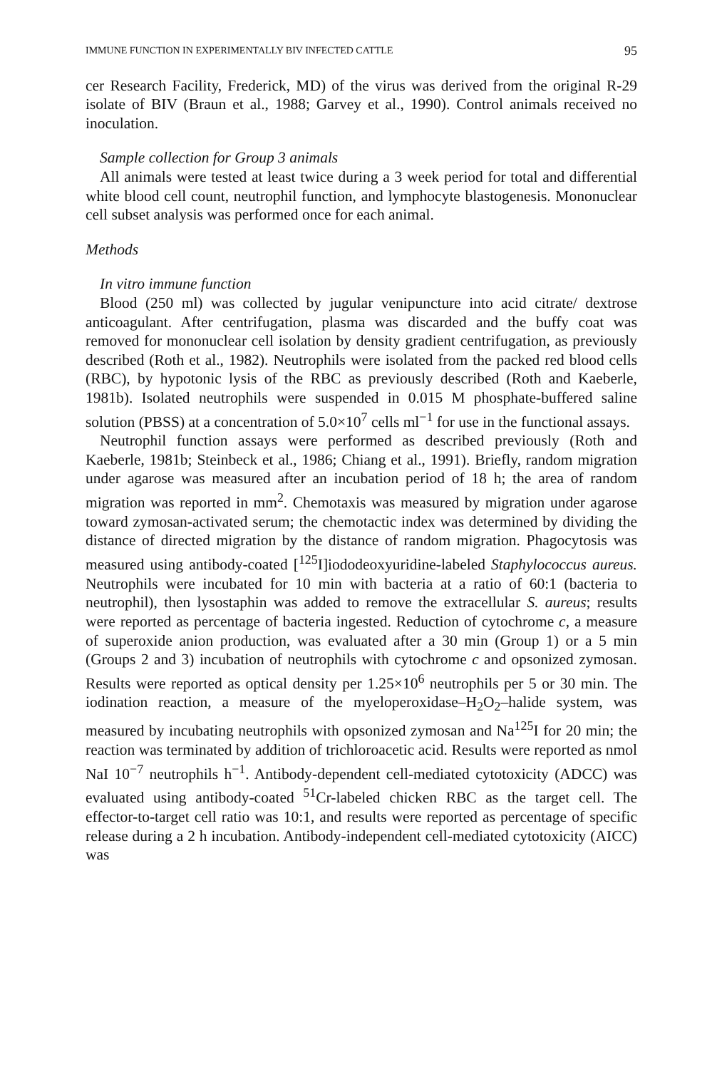IMMUNE FUNCTION IN EXPERIMENTALLY BIV INFECTED CATTLE 95
cer Research Facility, Frederick, MD) of the virus was derived from the original R-29 isolate of BIV (Braun et al., 1988; Garvey et al., 1990). Control animals received no inoculation.
Sample collection for Group 3 animals
All animals were tested at least twice during a 3 week period for total and differential white blood cell count, neutrophil function, and lymphocyte blastogenesis. Mononuclear cell subset analysis was performed once for each animal.
Methods
In vitro immune function
Blood (250 ml) was collected by jugular venipuncture into acid citrate/ dextrose anticoagulant. After centrifugation, plasma was discarded and the buffy coat was removed for mononuclear cell isolation by density gradient centrifugation, as previously described (Roth et al., 1982). Neutrophils were isolated from the packed red blood cells (RBC), by hypotonic lysis of the RBC as previously described (Roth and Kaeberle, 1981b). Isolated neutrophils were suspended in 0.015 M phosphate-buffered saline solution (PBSS) at a concentration of 5.0×10<sup>7</sup> cells ml<sup>−1</sup> for use in the functional assays.
Neutrophil function assays were performed as described previously (Roth and Kaeberle, 1981b; Steinbeck et al., 1986; Chiang et al., 1991). Briefly, random migration under agarose was measured after an incubation period of 18 h; the area of random migration was reported in mm<sup>2</sup>. Chemotaxis was measured by migration under agarose toward zymosan-activated serum; the chemotactic index was determined by dividing the distance of directed migration by the distance of random migration. Phagocytosis was measured using antibody-coated [<sup>125</sup>I]iododeoxyuridine-labeled Staphylococcus aureus. Neutrophils were incubated for 10 min with bacteria at a ratio of 60:1 (bacteria to neutrophil), then lysostaphin was added to remove the extracellular S. aureus; results were reported as percentage of bacteria ingested. Reduction of cytochrome c, a measure of superoxide anion production, was evaluated after a 30 min (Group 1) or a 5 min (Groups 2 and 3) incubation of neutrophils with cytochrome c and opsonized zymosan. Results were reported as optical density per 1.25×10<sup>6</sup> neutrophils per 5 or 30 min. The iodination reaction, a measure of the myeloperoxidase–H<sub>2</sub>O<sub>2</sub>–halide system, was measured by incubating neutrophils with opsonized zymosan and Na<sup>125</sup>I for 20 min; the reaction was terminated by addition of trichloroacetic acid. Results were reported as nmol NaI 10<sup>−7</sup> neutrophils h<sup>−1</sup>. Antibody-dependent cell-mediated cytotoxicity (ADCC) was evaluated using antibody-coated <sup>51</sup>Cr-labeled chicken RBC as the target cell. The effector-to-target cell ratio was 10:1, and results were reported as percentage of specific release during a 2 h incubation. Antibody-independent cell-mediated cytotoxicity (AICC) was